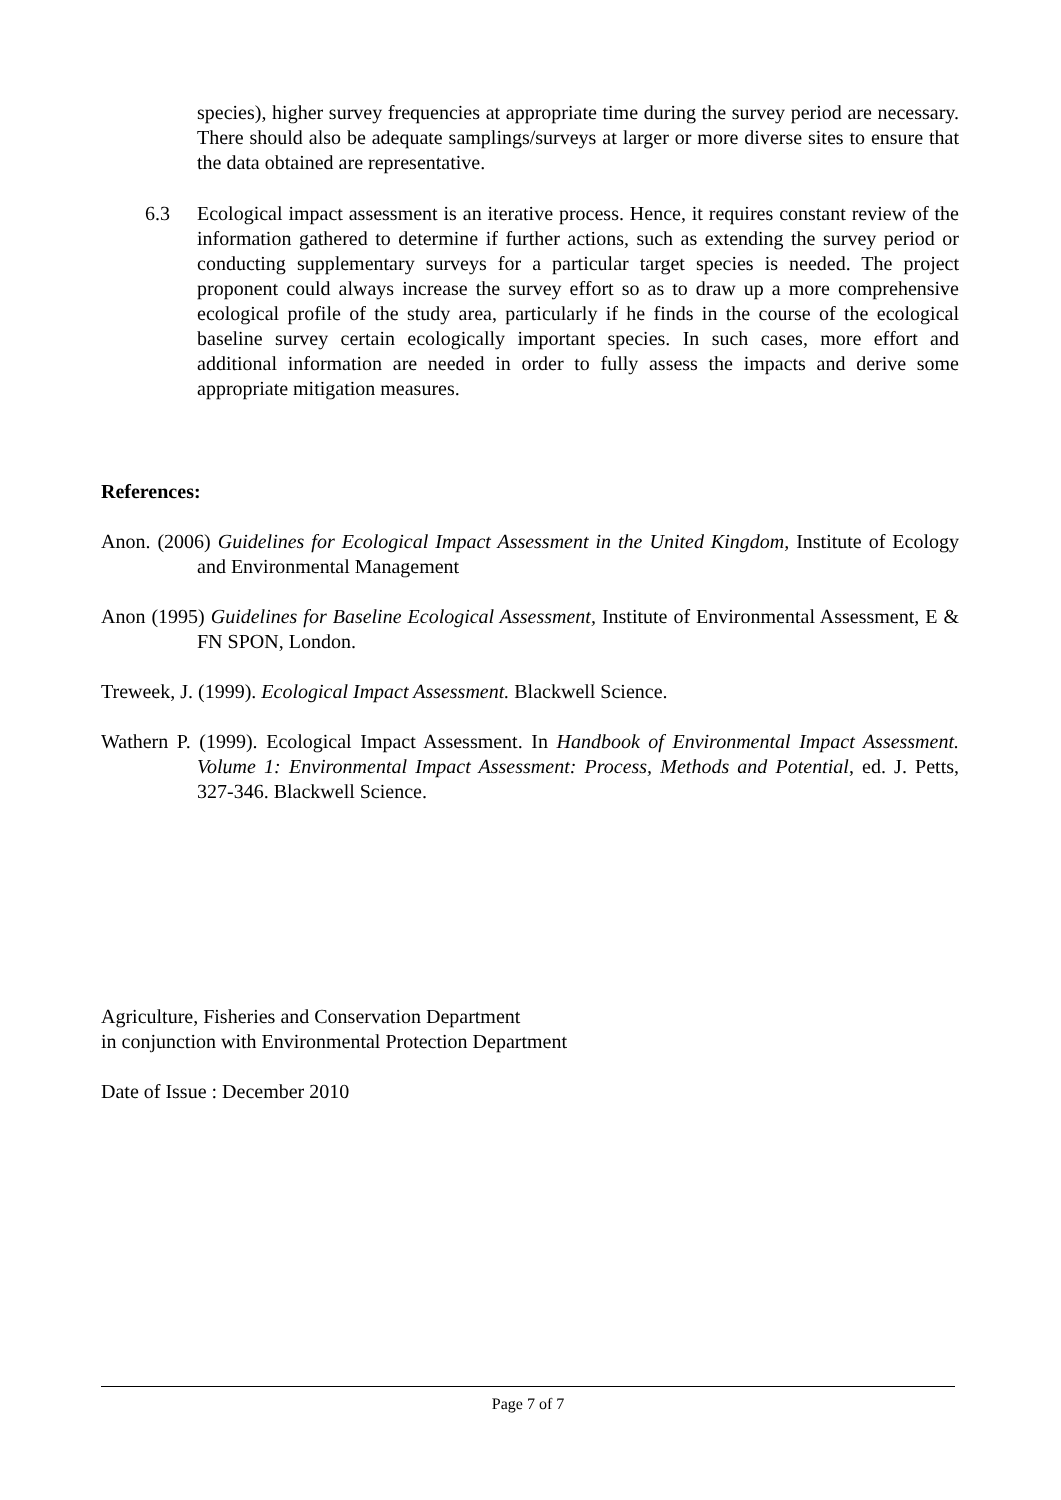species), higher survey frequencies at appropriate time during the survey period are necessary. There should also be adequate samplings/surveys at larger or more diverse sites to ensure that the data obtained are representative.
6.3 Ecological impact assessment is an iterative process. Hence, it requires constant review of the information gathered to determine if further actions, such as extending the survey period or conducting supplementary surveys for a particular target species is needed. The project proponent could always increase the survey effort so as to draw up a more comprehensive ecological profile of the study area, particularly if he finds in the course of the ecological baseline survey certain ecologically important species. In such cases, more effort and additional information are needed in order to fully assess the impacts and derive some appropriate mitigation measures.
References:
Anon. (2006) Guidelines for Ecological Impact Assessment in the United Kingdom, Institute of Ecology and Environmental Management
Anon (1995) Guidelines for Baseline Ecological Assessment, Institute of Environmental Assessment, E & FN SPON, London.
Treweek, J. (1999). Ecological Impact Assessment. Blackwell Science.
Wathern P. (1999). Ecological Impact Assessment. In Handbook of Environmental Impact Assessment. Volume 1: Environmental Impact Assessment: Process, Methods and Potential, ed. J. Petts, 327-346. Blackwell Science.
Agriculture, Fisheries and Conservation Department
in conjunction with Environmental Protection Department
Date of Issue : December 2010
Page 7 of 7